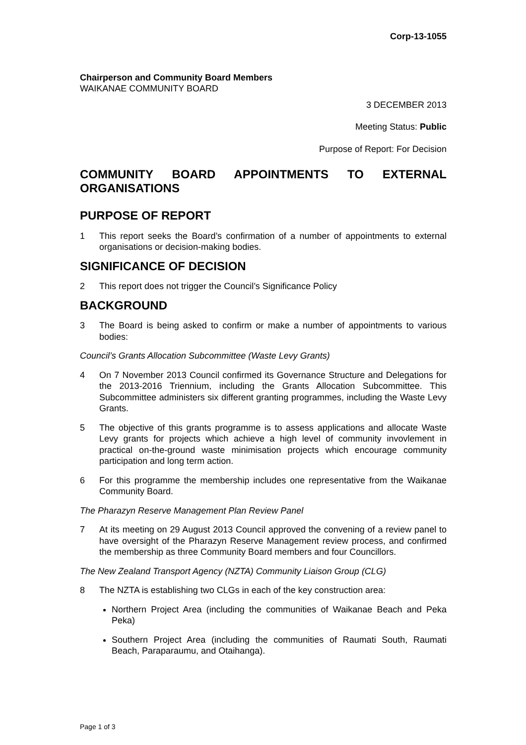Corp-13-1055
Chairperson and Community Board Members
WAIKANAE COMMUNITY BOARD
3 DECEMBER 2013
Meeting Status: Public
Purpose of Report: For Decision
COMMUNITY BOARD APPOINTMENTS TO EXTERNAL ORGANISATIONS
PURPOSE OF REPORT
1 This report seeks the Board’s confirmation of a number of appointments to external organisations or decision-making bodies.
SIGNIFICANCE OF DECISION
2 This report does not trigger the Council’s Significance Policy
BACKGROUND
3 The Board is being asked to confirm or make a number of appointments to various bodies:
Council’s Grants Allocation Subcommittee (Waste Levy Grants)
4 On 7 November 2013 Council confirmed its Governance Structure and Delegations for the 2013-2016 Triennium, including the Grants Allocation Subcommittee. This Subcommittee administers six different granting programmes, including the Waste Levy Grants.
5 The objective of this grants programme is to assess applications and allocate Waste Levy grants for projects which achieve a high level of community invovlement in practical on-the-ground waste minimisation projects which encourage community participation and long term action.
6 For this programme the membership includes one representative from the Waikanae Community Board.
The Pharazyn Reserve Management Plan Review Panel
7 At its meeting on 29 August 2013 Council approved the convening of a review panel to have oversight of the Pharazyn Reserve Management review process, and confirmed the membership as three Community Board members and four Councillors.
The New Zealand Transport Agency (NZTA) Community Liaison Group (CLG)
8 The NZTA is establishing two CLGs in each of the key construction area:
Northern Project Area (including the communities of Waikanae Beach and Peka Peka)
Southern Project Area (including the communities of Raumati South, Raumati Beach, Paraparaumu, and Otaihanga).
Page 1 of 3